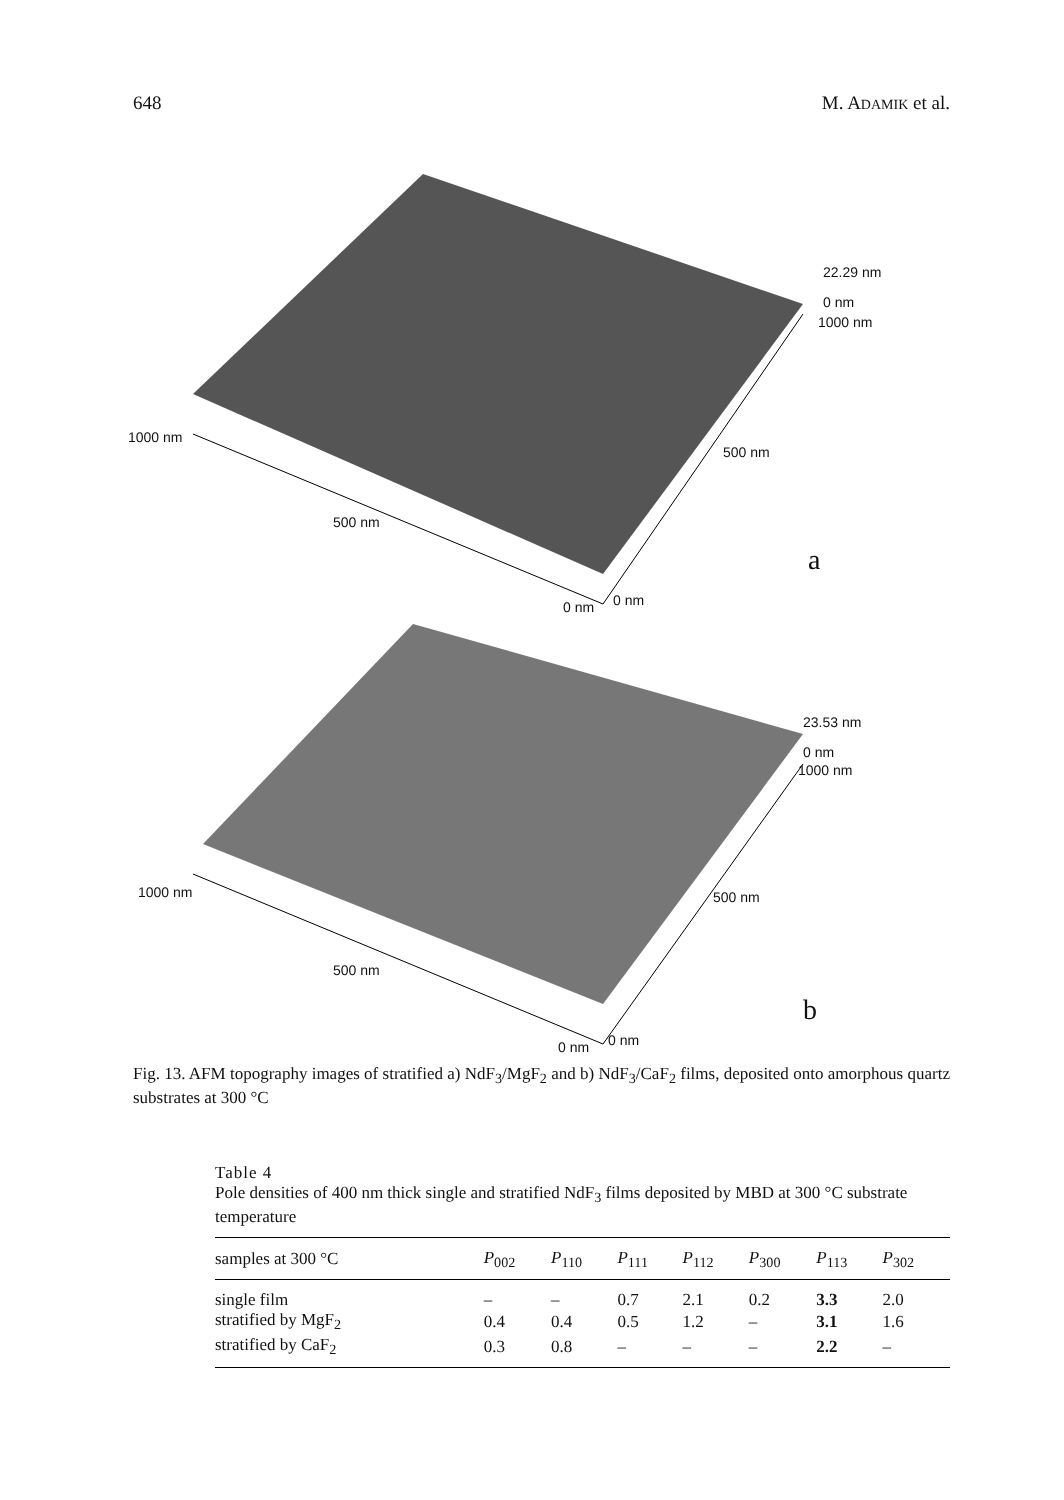648 M. ADAMIK et al.
22.29 nm
0 nm
1000 nm
1000 nm
500 nm
500 nm
a
0 nm 0 nm
23.53 nm
0 nm
1000 nm
1000 nm 500 nm
500 nm
b
0 nm 0 nm
Fig. 13. AFM topography images of stratified a) NdF<sub>3</sub>/MgF<sub>2</sub> and b) NdF<sub>3</sub>/CaF<sub>2</sub> films, deposited onto amorphous quartz substrates at 300 °C
Table 4
Pole densities of 400 nm thick single and stratified NdF<sub>3</sub> films deposited by MBD at 300 °C substrate temperature
| samples at 300 °C | P<sub>002</sub> | P<sub>110</sub> | P<sub>111</sub> | P<sub>112</sub> | P<sub>300</sub> | P<sub>113</sub> | P<sub>302</sub> |
| --- | --- | --- | --- | --- | --- | --- | --- |
| single film | – | – | 0.7 | 2.1 | 0.2 | 3.3 | 2.0 |
| stratified by MgF<sub>2</sub> | 0.4 | 0.4 | 0.5 | 1.2 | – | 3.1 | 1.6 |
| stratified by CaF<sub>2</sub> | 0.3 | 0.8 | – | – | – | 2.2 | – |